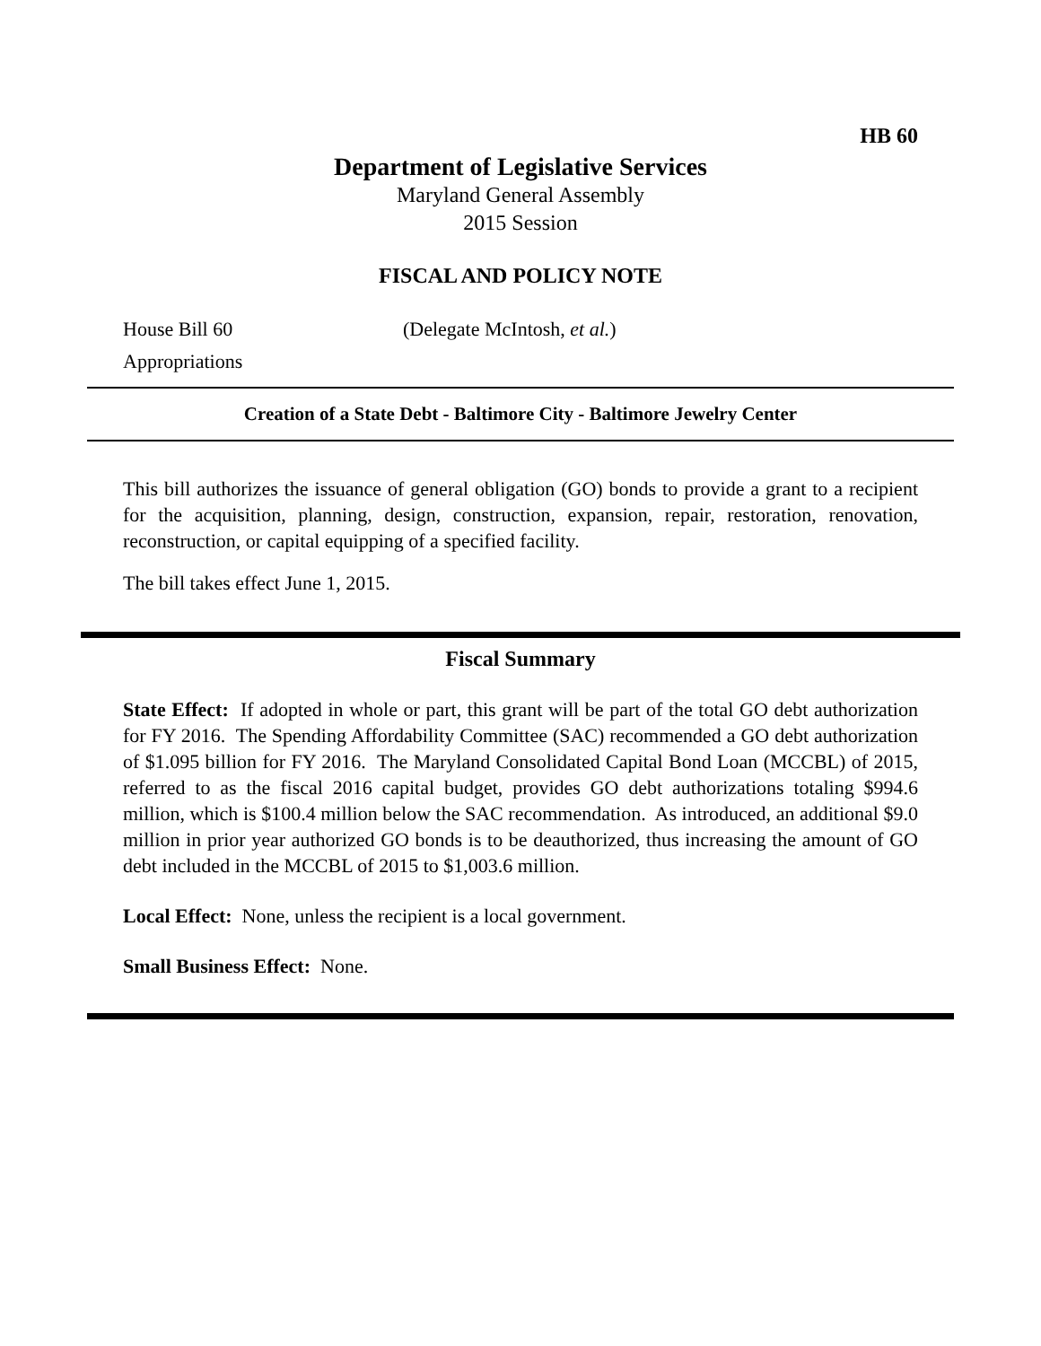HB 60
Department of Legislative Services
Maryland General Assembly
2015 Session
FISCAL AND POLICY NOTE
House Bill 60 (Delegate McIntosh, et al.)
Appropriations
Creation of a State Debt - Baltimore City - Baltimore Jewelry Center
This bill authorizes the issuance of general obligation (GO) bonds to provide a grant to a recipient for the acquisition, planning, design, construction, expansion, repair, restoration, renovation, reconstruction, or capital equipping of a specified facility.
The bill takes effect June 1, 2015.
Fiscal Summary
State Effect: If adopted in whole or part, this grant will be part of the total GO debt authorization for FY 2016. The Spending Affordability Committee (SAC) recommended a GO debt authorization of $1.095 billion for FY 2016. The Maryland Consolidated Capital Bond Loan (MCCBL) of 2015, referred to as the fiscal 2016 capital budget, provides GO debt authorizations totaling $994.6 million, which is $100.4 million below the SAC recommendation. As introduced, an additional $9.0 million in prior year authorized GO bonds is to be deauthorized, thus increasing the amount of GO debt included in the MCCBL of 2015 to $1,003.6 million.
Local Effect: None, unless the recipient is a local government.
Small Business Effect: None.